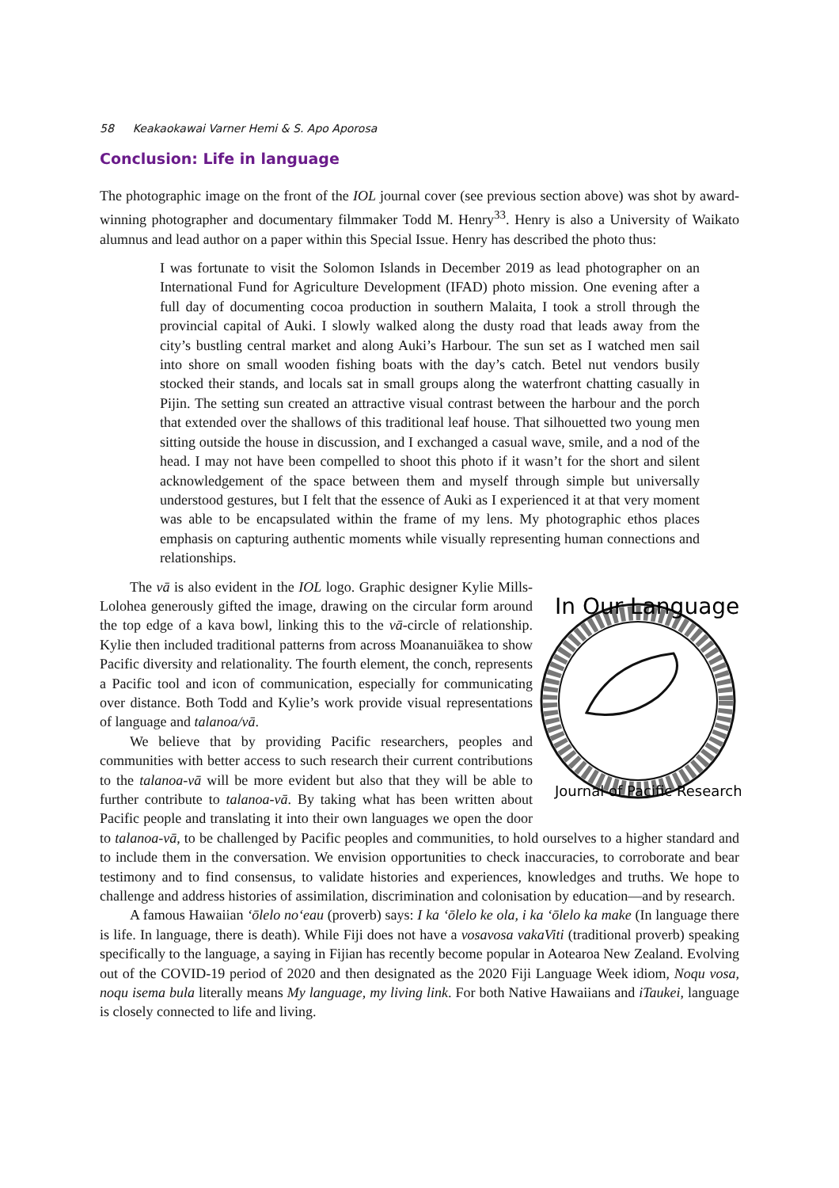58 Keakaokawai Varner Hemi & S. Apo Aporosa
Conclusion: Life in language
The photographic image on the front of the IOL journal cover (see previous section above) was shot by award-winning photographer and documentary filmmaker Todd M. Henry<sup>33</sup>. Henry is also a University of Waikato alumnus and lead author on a paper within this Special Issue. Henry has described the photo thus:
I was fortunate to visit the Solomon Islands in December 2019 as lead photographer on an International Fund for Agriculture Development (IFAD) photo mission. One evening after a full day of documenting cocoa production in southern Malaita, I took a stroll through the provincial capital of Auki. I slowly walked along the dusty road that leads away from the city’s bustling central market and along Auki’s Harbour. The sun set as I watched men sail into shore on small wooden fishing boats with the day’s catch. Betel nut vendors busily stocked their stands, and locals sat in small groups along the waterfront chatting casually in Pijin. The setting sun created an attractive visual contrast between the harbour and the porch that extended over the shallows of this traditional leaf house. That silhouetted two young men sitting outside the house in discussion, and I exchanged a casual wave, smile, and a nod of the head. I may not have been compelled to shoot this photo if it wasn’t for the short and silent acknowledgement of the space between them and myself through simple but universally understood gestures, but I felt that the essence of Auki as I experienced it at that very moment was able to be encapsulated within the frame of my lens. My photographic ethos places emphasis on capturing authentic moments while visually representing human connections and relationships.
In Our Language
Journal of Pacific Research
The vā is also evident in the IOL logo. Graphic designer Kylie Mills-Lolohea generously gifted the image, drawing on the circular form around the top edge of a kava bowl, linking this to the vā-circle of relationship. Kylie then included traditional patterns from across Moananuiākea to show Pacific diversity and relationality. The fourth element, the conch, represents a Pacific tool and icon of communication, especially for communicating over distance. Both Todd and Kylie’s work provide visual representations of language and talanoa/vā.
We believe that by providing Pacific researchers, peoples and communities with better access to such research their current contributions to the talanoa-vā will be more evident but also that they will be able to further contribute to talanoa-vā. By taking what has been written about Pacific people and translating it into their own languages we open the door to talanoa-vā, to be challenged by Pacific peoples and communities, to hold ourselves to a higher standard and to include them in the conversation. We envision opportunities to check inaccuracies, to corroborate and bear testimony and to find consensus, to validate histories and experiences, knowledges and truths. We hope to challenge and address histories of assimilation, discrimination and colonisation by education—and by research.
A famous Hawaiian ʻōlelo noʻeau (proverb) says: I ka ʻōlelo ke ola, i ka ʻōlelo ka make (In language there is life. In language, there is death). While Fiji does not have a vosavosa vakaViti (traditional proverb) speaking specifically to the language, a saying in Fijian has recently become popular in Aotearoa New Zealand. Evolving out of the COVID-19 period of 2020 and then designated as the 2020 Fiji Language Week idiom, Noqu vosa, noqu isema bula literally means My language, my living link. For both Native Hawaiians and iTaukei, language is closely connected to life and living.